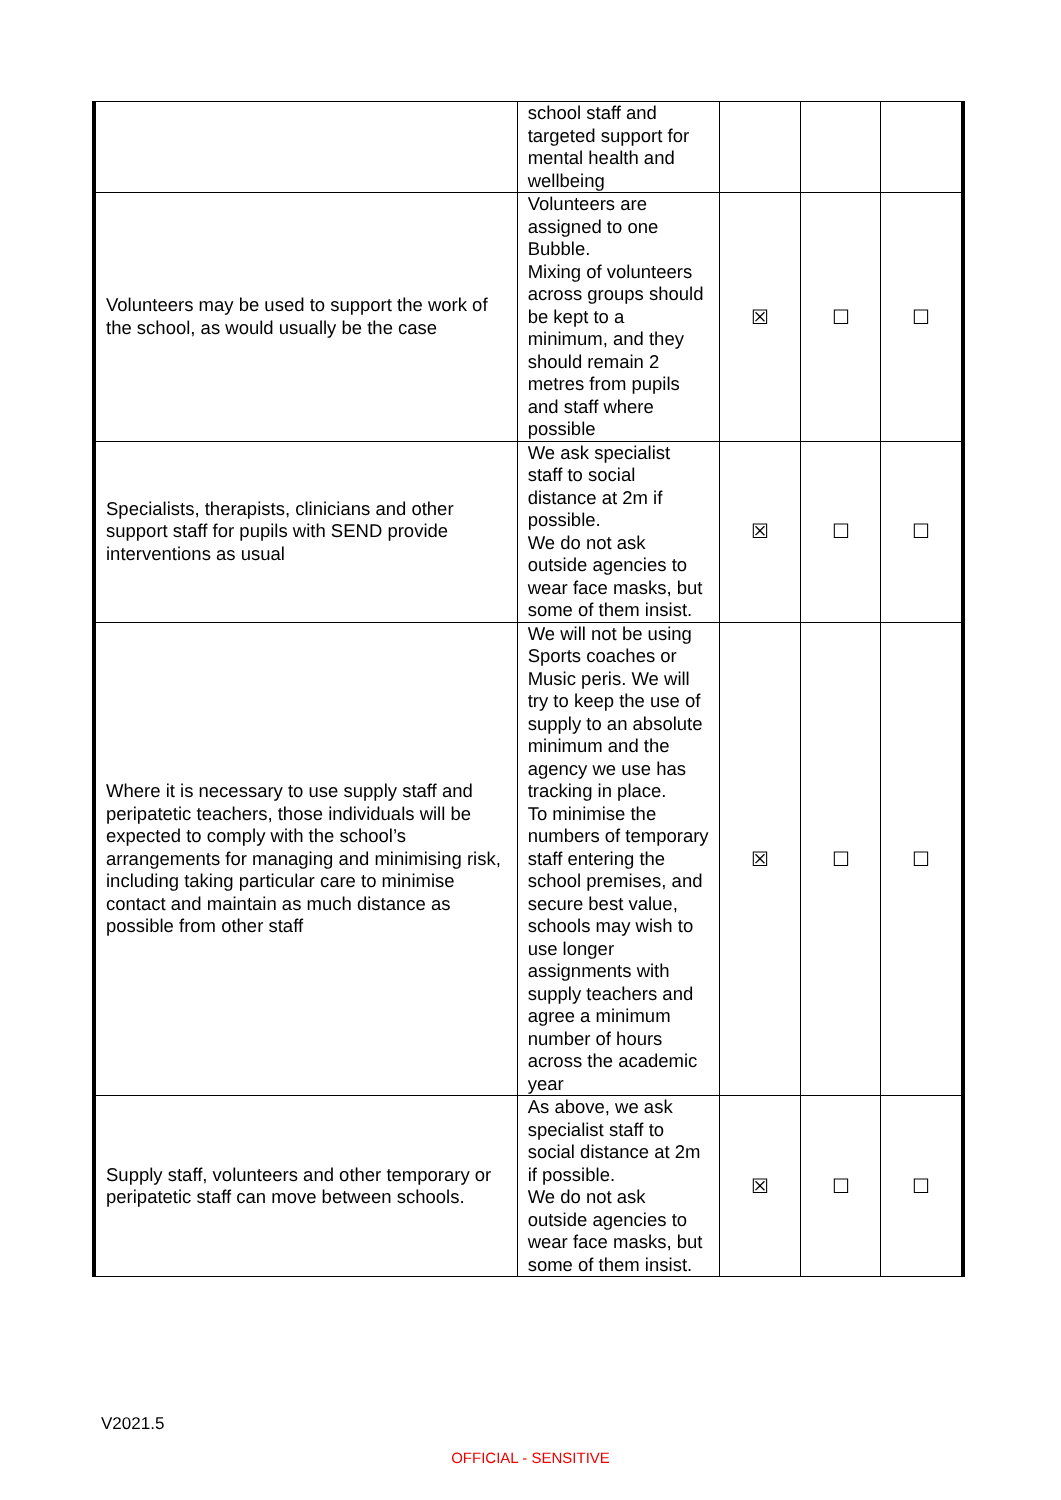| | school staff and targeted support for mental health and wellbeing | | | |
| Volunteers may be used to support the work of the school, as would usually be the case | Volunteers are assigned to one Bubble. Mixing of volunteers across groups should be kept to a minimum, and they should remain 2 metres from pupils and staff where possible | ☒ | ☐ | ☐ |
| Specialists, therapists, clinicians and other support staff for pupils with SEND provide interventions as usual | We ask specialist staff to social distance at 2m if possible. We do not ask outside agencies to wear face masks, but some of them insist. | ☒ | ☐ | ☐ |
| Where it is necessary to use supply staff and peripatetic teachers, those individuals will be expected to comply with the school’s arrangements for managing and minimising risk, including taking particular care to minimise contact and maintain as much distance as possible from other staff | We will not be using Sports coaches or Music peris. We will try to keep the use of supply to an absolute minimum and the agency we use has tracking in place. To minimise the numbers of temporary staff entering the school premises, and secure best value, schools may wish to use longer assignments with supply teachers and agree a minimum number of hours across the academic year | ☒ | ☐ | ☐ |
| Supply staff, volunteers and other temporary or peripatetic staff can move between schools. | As above, we ask specialist staff to social distance at 2m if possible. We do not ask outside agencies to wear face masks, but some of them insist. | ☒ | ☐ | ☐ |
V2021.5
OFFICIAL - SENSITIVE